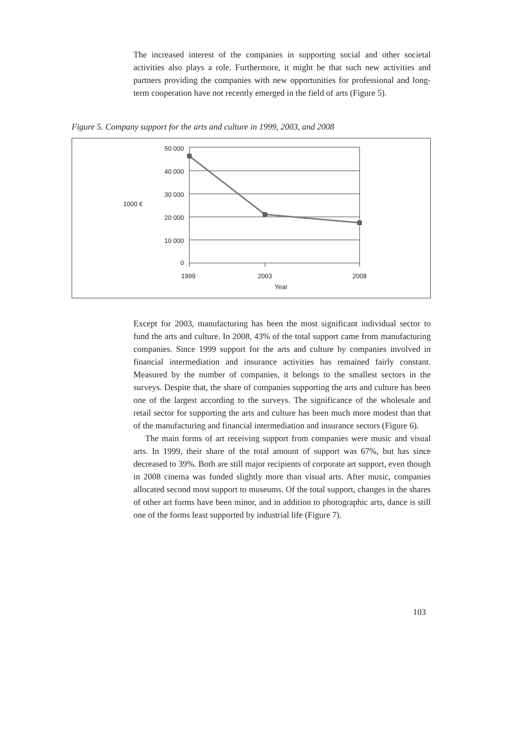The increased interest of the companies in supporting social and other societal activities also plays a role. Furthermore, it might be that such new activities and partners providing the companies with new opportunities for professional and long-term cooperation have not recently emerged in the field of arts (Figure 5).
Figure 5. Company support for the arts and culture in 1999, 2003, and 2008
50 000
40 000
30 000
20 000
10 000
0
1000 €
1999
2003
2008
Year
Except for 2003, manufacturing has been the most significant individual sector to fund the arts and culture. In 2008, 43% of the total support came from manufacturing companies. Since 1999 support for the arts and culture by companies involved in financial intermediation and insurance activities has remained fairly constant. Measured by the number of companies, it belongs to the smallest sectors in the surveys. Despite that, the share of companies supporting the arts and culture has been one of the largest according to the surveys. The significance of the wholesale and retail sector for supporting the arts and culture has been much more modest than that of the manufacturing and financial intermediation and insurance sectors (Figure 6).
The main forms of art receiving support from companies were music and visual arts. In 1999, their share of the total amount of support was 67%, but has since decreased to 39%. Both are still major recipients of corporate art support, even though in 2008 cinema was funded slightly more than visual arts. After music, companies allocated second most support to museums. Of the total support, changes in the shares of other art forms have been minor, and in addition to photographic arts, dance is still one of the forms least supported by industrial life (Figure 7).
103